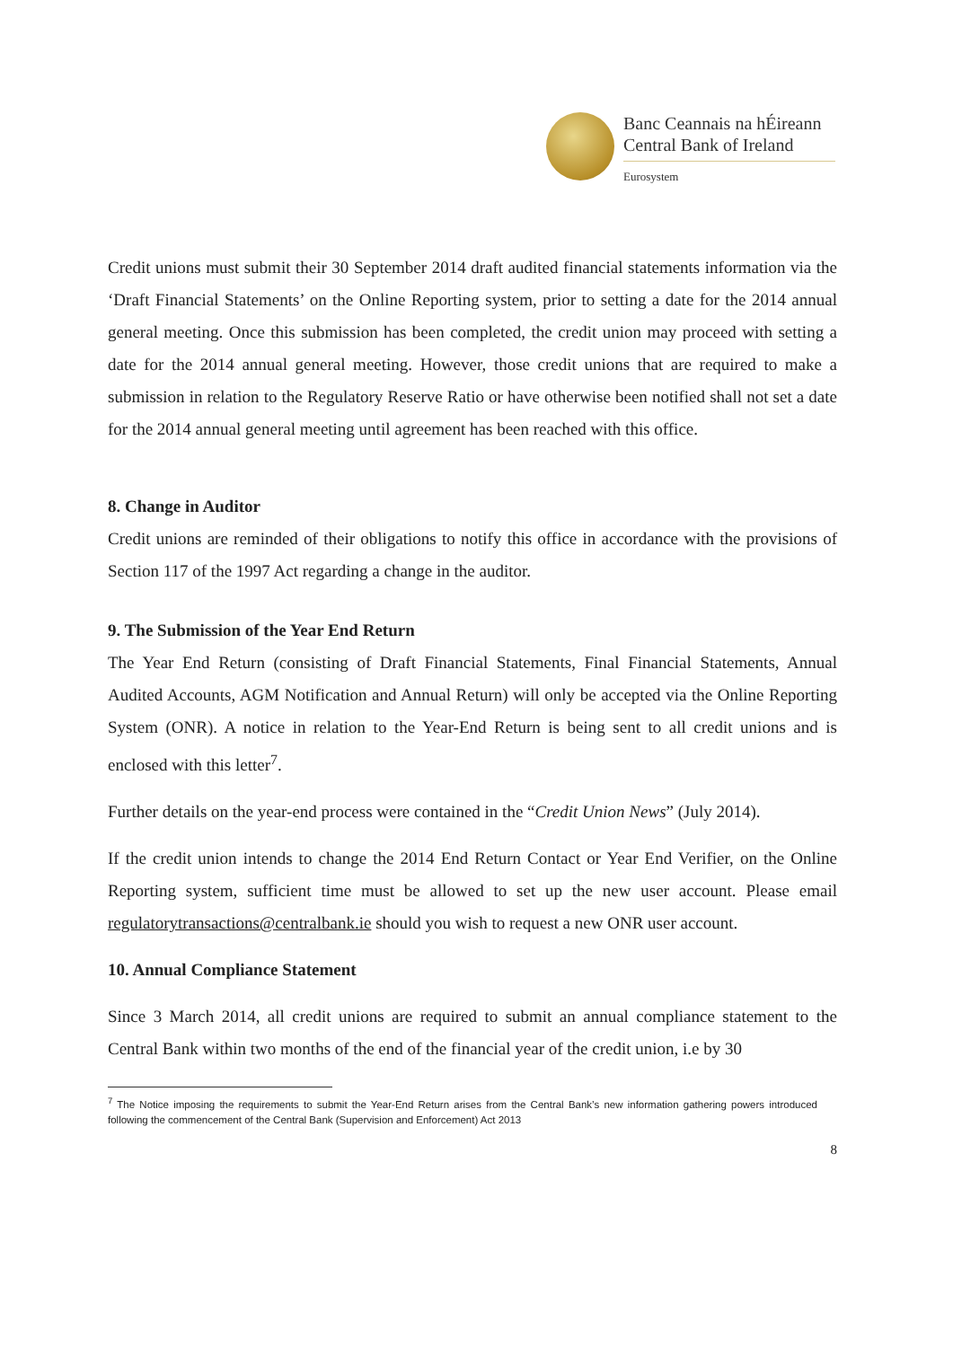Banc Ceannais na hÉireann
Central Bank of Ireland
Eurosystem
Credit unions must submit their 30 September 2014 draft audited financial statements information via the ‘Draft Financial Statements’ on the Online Reporting system, prior to setting a date for the 2014 annual general meeting. Once this submission has been completed, the credit union may proceed with setting a date for the 2014 annual general meeting. However, those credit unions that are required to make a submission in relation to the Regulatory Reserve Ratio or have otherwise been notified shall not set a date for the 2014 annual general meeting until agreement has been reached with this office.
8. Change in Auditor
Credit unions are reminded of their obligations to notify this office in accordance with the provisions of Section 117 of the 1997 Act regarding a change in the auditor.
9. The Submission of the Year End Return
The Year End Return (consisting of Draft Financial Statements, Final Financial Statements, Annual Audited Accounts, AGM Notification and Annual Return) will only be accepted via the Online Reporting System (ONR). A notice in relation to the Year-End Return is being sent to all credit unions and is enclosed with this letter<sup>7</sup>.
Further details on the year-end process were contained in the “Credit Union News” (July 2014).
If the credit union intends to change the 2014 End Return Contact or Year End Verifier, on the Online Reporting system, sufficient time must be allowed to set up the new user account. Please email regulatorytransactions@centralbank.ie should you wish to request a new ONR user account.
10. Annual Compliance Statement
Since 3 March 2014, all credit unions are required to submit an annual compliance statement to the Central Bank within two months of the end of the financial year of the credit union, i.e by 30
<sup>7</sup> The Notice imposing the requirements to submit the Year-End Return arises from the Central Bank’s new information gathering powers introduced following the commencement of the Central Bank (Supervision and Enforcement) Act 2013
8